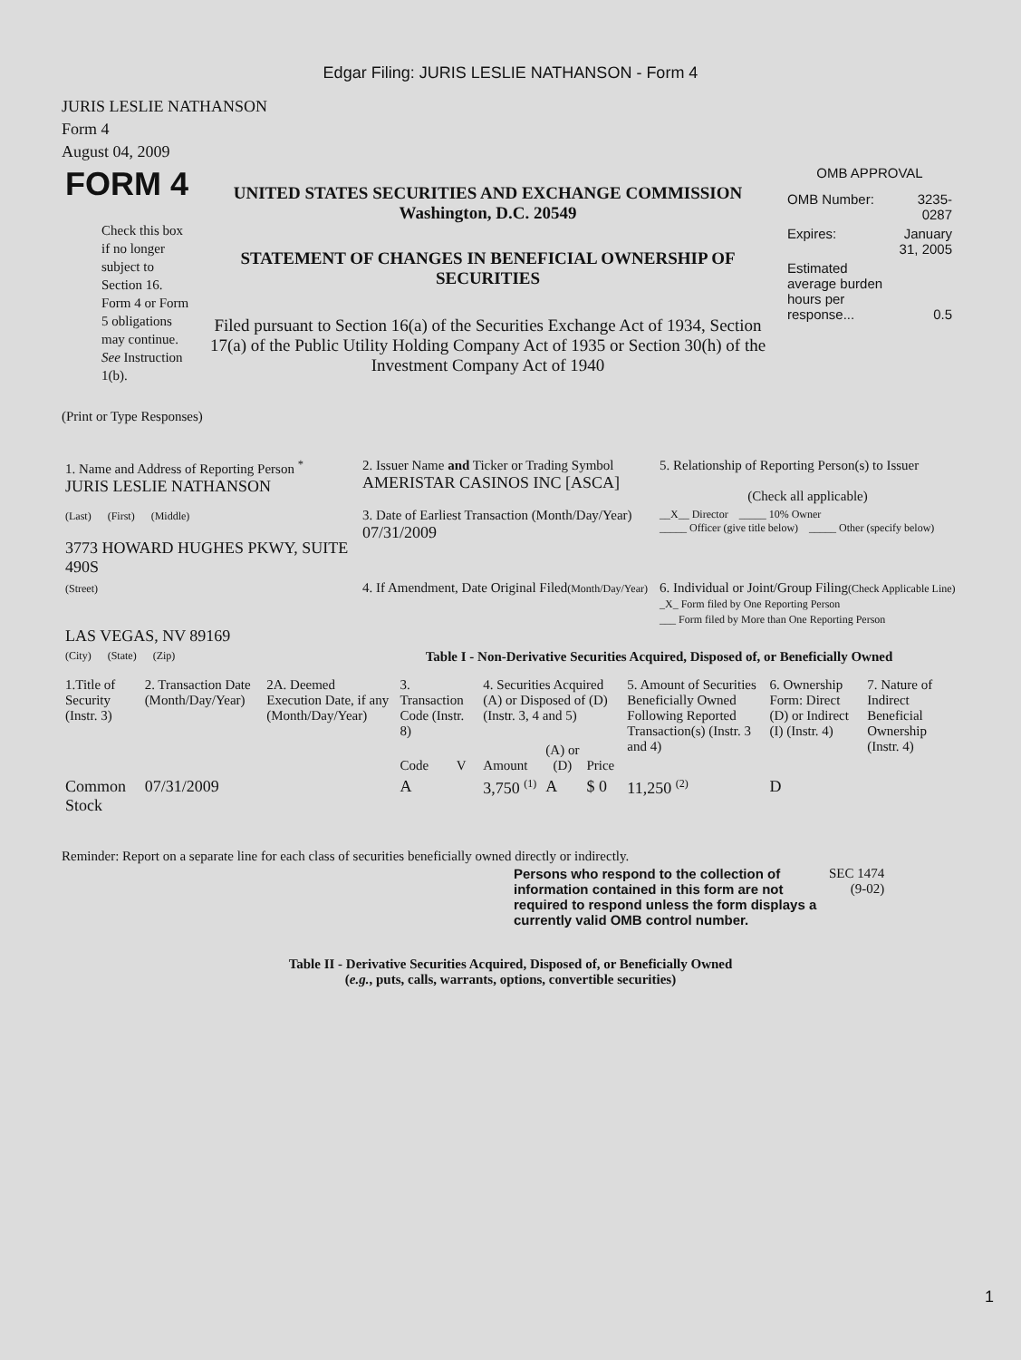Edgar Filing: JURIS LESLIE NATHANSON - Form 4
JURIS LESLIE NATHANSON
Form 4
August 04, 2009
| FORM 4 Check this box if no longer subject to Section 16. Form 4 or Form 5 obligations may continue. See Instruction 1(b). | UNITED STATES SECURITIES AND EXCHANGE COMMISSION Washington, D.C. 20549 STATEMENT OF CHANGES IN BENEFICIAL OWNERSHIP OF SECURITIES Filed pursuant to Section 16(a) of the Securities Exchange Act of 1934, Section 17(a) of the Public Utility Holding Company Act of 1935 or Section 30(h) of the Investment Company Act of 1940 | OMB APPROVAL / OMB Number: / 3235-0287 / / Expires: / January 31, 2005 / / Estimated average burden hours per response... / 0.5 / |
(Print or Type Responses)
| 1. Name and Address of Reporting Person <sup>*</sup> JURIS LESLIE NATHANSON | 2. Issuer Name and Ticker or Trading Symbol AMERISTAR CASINOS INC [ASCA] | 5. Relationship of Reporting Person(s) to Issuer (Check all applicable) |
| (Last) (First) (Middle) 3773 HOWARD HUGHES PKWY, SUITE 490S | 3. Date of Earliest Transaction (Month/Day/Year) 07/31/2009 | __X__ Director _____ 10% Owner _____ Officer (give title below) _____ Other (specify below) |
| (Street) LAS VEGAS, NV 89169 | 4. If Amendment, Date Original Filed (Month/Day/Year) | 6. Individual or Joint/Group Filing (Check Applicable Line) _X_ Form filed by One Reporting Person ___ Form filed by More than One Reporting Person |
| (City) (State) (Zip) | Table I - Non-Derivative Securities Acquired, Disposed of, or Beneficially Owned | |
| 1.Title of Security (Instr. 3) | 2. Transaction Date (Month/Day/Year) | 2A. Deemed Execution Date, if any (Month/Day/Year) | 3. Transaction Code (Instr. 8) | | 4. Securities Acquired (A) or Disposed of (D) (Instr. 3, 4 and 5) | | | 5. Amount of Securities Beneficially Owned Following Reported Transaction(s) (Instr. 3 and 4) | 6. Ownership Form: Direct (D) or Indirect (I) (Instr. 4) | 7. Nature of Indirect Beneficial Ownership (Instr. 4) |
| --- | --- | --- | --- | --- | --- | --- | --- | --- | --- | --- |
| | | | Code | V | Amount | (A) or (D) | Price | | | |
| Common Stock | 07/31/2009 | | A | | 3,750 <sup>(1)</sup> | A | $ 0 | 11,250 <sup>(2)</sup> | D | |
Reminder: Report on a separate line for each class of securities beneficially owned directly or indirectly.
| Persons who respond to the collection of information contained in this form are not required to respond unless the form displays a currently valid OMB control number. | SEC 1474 (9-02) |
Table II - Derivative Securities Acquired, Disposed of, or Beneficially Owned
(e.g., puts, calls, warrants, options, convertible securities)
1